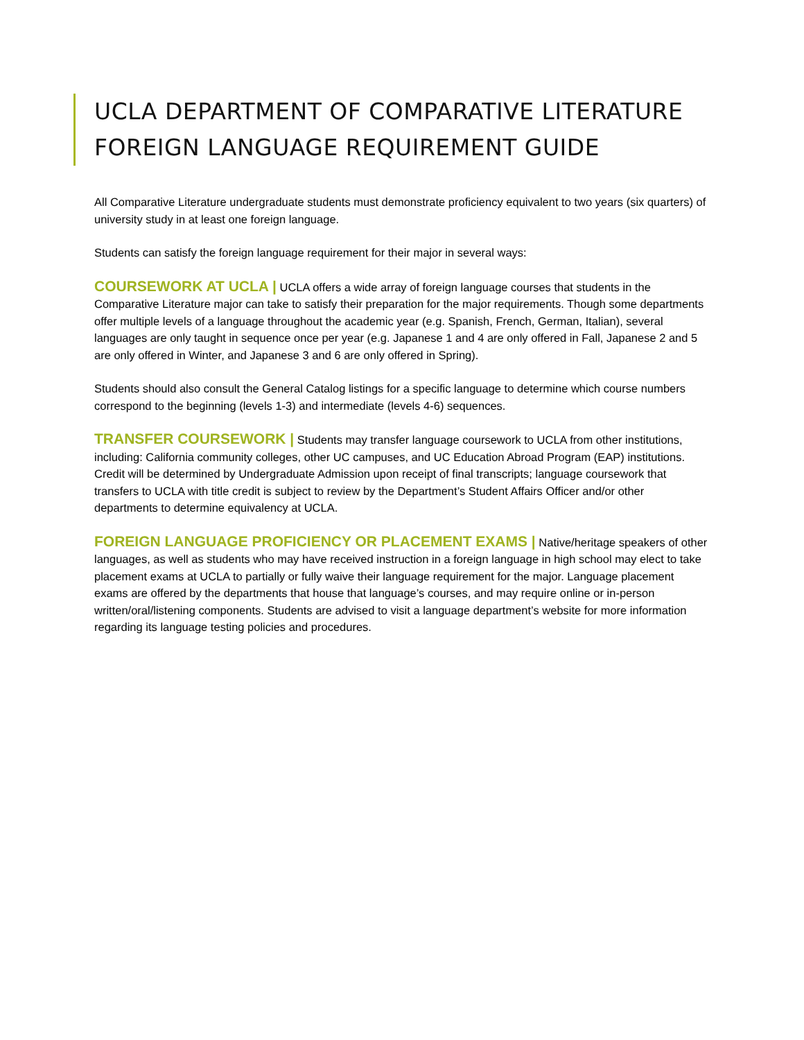UCLA DEPARTMENT OF COMPARATIVE LITERATURE
FOREIGN LANGUAGE REQUIREMENT GUIDE
All Comparative Literature undergraduate students must demonstrate proficiency equivalent to two years (six quarters) of university study in at least one foreign language.
Students can satisfy the foreign language requirement for their major in several ways:
COURSEWORK AT UCLA | UCLA offers a wide array of foreign language courses that students in the Comparative Literature major can take to satisfy their preparation for the major requirements. Though some departments offer multiple levels of a language throughout the academic year (e.g. Spanish, French, German, Italian), several languages are only taught in sequence once per year (e.g. Japanese 1 and 4 are only offered in Fall, Japanese 2 and 5 are only offered in Winter, and Japanese 3 and 6 are only offered in Spring).
Students should also consult the General Catalog listings for a specific language to determine which course numbers correspond to the beginning (levels 1-3) and intermediate (levels 4-6) sequences.
TRANSFER COURSEWORK | Students may transfer language coursework to UCLA from other institutions, including: California community colleges, other UC campuses, and UC Education Abroad Program (EAP) institutions. Credit will be determined by Undergraduate Admission upon receipt of final transcripts; language coursework that transfers to UCLA with title credit is subject to review by the Department’s Student Affairs Officer and/or other departments to determine equivalency at UCLA.
FOREIGN LANGUAGE PROFICIENCY OR PLACEMENT EXAMS | Native/heritage speakers of other languages, as well as students who may have received instruction in a foreign language in high school may elect to take placement exams at UCLA to partially or fully waive their language requirement for the major. Language placement exams are offered by the departments that house that language’s courses, and may require online or in-person written/oral/listening components. Students are advised to visit a language department’s website for more information regarding its language testing policies and procedures.